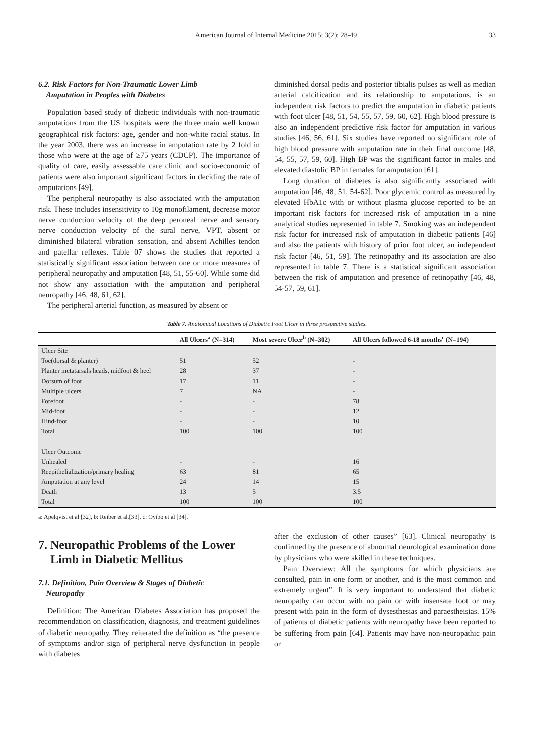American Journal of Internal Medicine 2015; 3(2): 28-49 33
6.2. Risk Factors for Non-Traumatic Lower Limb
Amputation in Peoples with Diabetes
Population based study of diabetic individuals with non-traumatic amputations from the US hospitals were the three main well known geographical risk factors: age, gender and non-white racial status. In the year 2003, there was an increase in amputation rate by 2 fold in those who were at the age of ≥75 years (CDCP). The importance of quality of care, easily assessable care clinic and socio-economic of patients were also important significant factors in deciding the rate of amputations [49].
The peripheral neuropathy is also associated with the amputation risk. These includes insensitivity to 10g monofilament, decrease motor nerve conduction velocity of the deep peroneal nerve and sensory nerve conduction velocity of the sural nerve, VPT, absent or diminished bilateral vibration sensation, and absent Achilles tendon and patellar reflexes. Table 07 shows the studies that reported a statistically significant association between one or more measures of peripheral neuropathy and amputation [48, 51, 55-60]. While some did not show any association with the amputation and peripheral neuropathy [46, 48, 61, 62].
The peripheral arterial function, as measured by absent or
diminished dorsal pedis and posterior tibialis pulses as well as median arterial calcification and its relationship to amputations, is an independent risk factors to predict the amputation in diabetic patients with foot ulcer [48, 51, 54, 55, 57, 59, 60, 62]. High blood pressure is also an independent predictive risk factor for amputation in various studies [46, 56, 61]. Six studies have reported no significant role of high blood pressure with amputation rate in their final outcome [48, 54, 55, 57, 59, 60]. High BP was the significant factor in males and elevated diastolic BP in females for amputation [61].
Long duration of diabetes is also significantly associated with amputation [46, 48, 51, 54-62]. Poor glycemic control as measured by elevated HbA1c with or without plasma glucose reported to be an important risk factors for increased risk of amputation in a nine analytical studies represented in table 7. Smoking was an independent risk factor for increased risk of amputation in diabetic patients [46] and also the patients with history of prior foot ulcer, an independent risk factor [46, 51, 59]. The retinopathy and its association are also represented in table 7. There is a statistical significant association between the risk of amputation and presence of retinopathy [46, 48, 54-57, 59, 61].
Table 7. Anatomical Locations of Diabetic Foot Ulcer in three prospective studies.
| | All Ulcers<sup>a</sup> (N=314) | Most severe Ulcer<sup>b</sup> (N=302) | All Ulcers followed 6-18 months<sup>c</sup> (N=194) |
| --- | --- | --- | --- |
| Ulcer Site | | | |
| Toe(dorsal & planter) | 51 | 52 | - |
| Planter metatarsals heads, midfoot & heel | 28 | 37 | - |
| Dorsum of foot | 17 | 11 | - |
| Multiple ulcers | 7 | NA | - |
| Forefoot | - | - | 78 |
| Mid-foot | - | - | 12 |
| Hind-foot | - | - | 10 |
| Total | 100 | 100 | 100 |
| Ulcer Outcome | | | |
| Unhealed | - | - | 16 |
| Reepithelialization/primary healing | 63 | 81 | 65 |
| Amputation at any level | 24 | 14 | 15 |
| Death | 13 | 5 | 3.5 |
| Total | 100 | 100 | 100 |
a: Apelqvist et al [32], b: Reiber et al.[33], c: Oyibo et al [34].
7. Neuropathic Problems of the Lower
Limb in Diabetic Mellitus
7.1. Definition, Pain Overview & Stages of Diabetic
Neuropathy
Definition: The American Diabetes Association has proposed the recommendation on classification, diagnosis, and treatment guidelines of diabetic neuropathy. They reiterated the definition as “the presence of symptoms and/or sign of peripheral nerve dysfunction in people with diabetes
after the exclusion of other causes” [63]. Clinical neuropathy is confirmed by the presence of abnormal neurological examination done by physicians who were skilled in these techniques.
Pain Overview: All the symptoms for which physicians are consulted, pain in one form or another, and is the most common and extremely urgent”. It is very important to understand that diabetic neuropathy can occur with no pain or with insensate foot or may present with pain in the form of dysesthesias and paraestheisias. 15% of patients of diabetic patients with neuropathy have been reported to be suffering from pain [64]. Patients may have non-neuropathic pain or